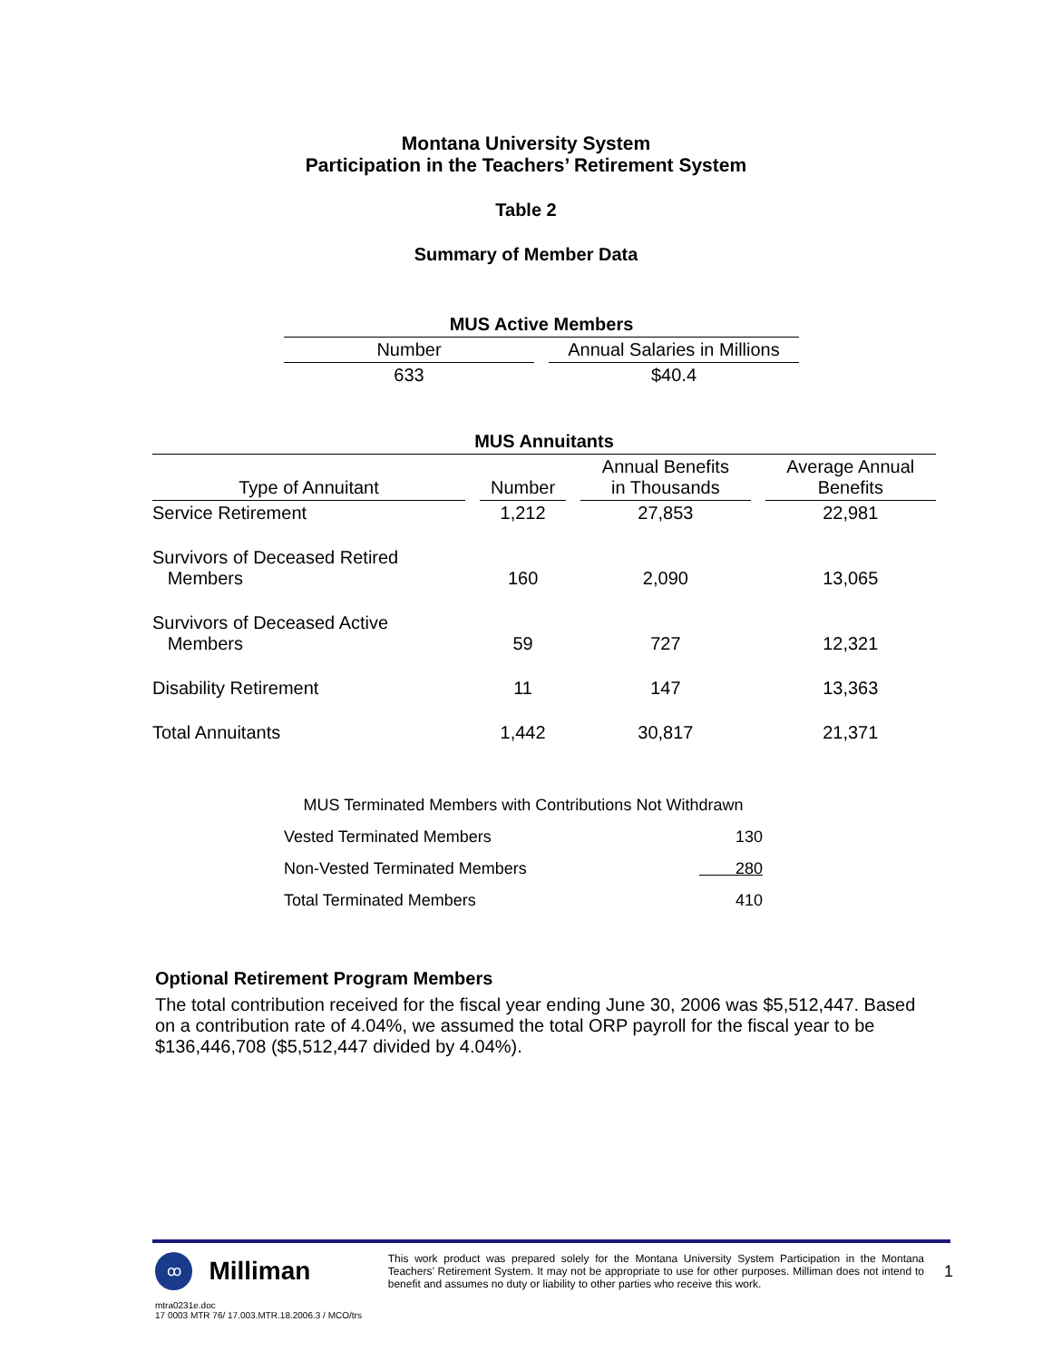Montana University System
Participation in the Teachers’ Retirement System
Table 2
Summary of Member Data
| MUS Active Members | |
| --- | --- |
| Number | Annual Salaries in Millions |
| 633 | $40.4 |
| MUS Annuitants | | | |
| --- | --- | --- | --- |
| Type of Annuitant | Number | Annual Benefits in Thousands | Average Annual Benefits |
| Service Retirement | 1,212 | 27,853 | 22,981 |
| Survivors of Deceased Retired Members | 160 | 2,090 | 13,065 |
| Survivors of Deceased Active Members | 59 | 727 | 12,321 |
| Disability Retirement | 11 | 147 | 13,363 |
| Total Annuitants | 1,442 | 30,817 | 21,371 |
| MUS Terminated Members with Contributions Not Withdrawn | |
| Vested Terminated Members | 130 |
| Non-Vested Terminated Members | 280 |
| Total Terminated Members | 410 |
Optional Retirement Program Members
The total contribution received for the fiscal year ending June 30, 2006 was $5,512,447. Based on a contribution rate of 4.04%, we assumed the total ORP payroll for the fiscal year to be $136,446,708 ($5,512,447 divided by 4.04%).
ꝏ
Milliman
This work product was prepared solely for the Montana University System Participation in the Montana Teachers’ Retirement System. It may not be appropriate to use for other purposes. Milliman does not intend to benefit and assumes no duty or liability to other parties who receive this work.
1
mtra0231e.doc
17 0003 MTR 76/ 17.003.MTR.18.2006.3 / MCO/trs